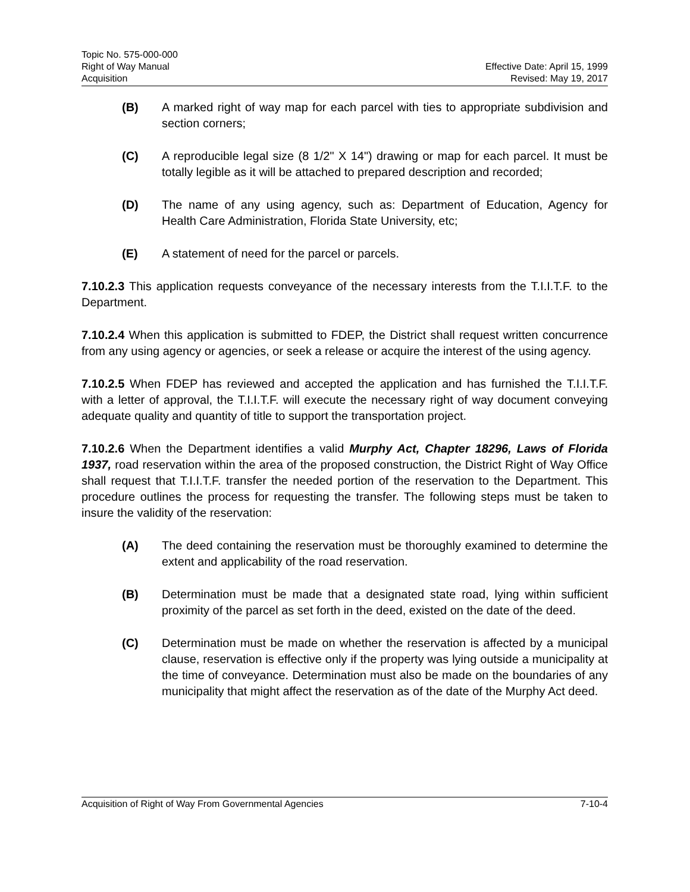Topic No. 575-000-000
Right of Way Manual
Acquisition
Effective Date: April 15, 1999
Revised: May 19, 2017
(B) A marked right of way map for each parcel with ties to appropriate subdivision and section corners;
(C) A reproducible legal size (8 1/2" X 14") drawing or map for each parcel. It must be totally legible as it will be attached to prepared description and recorded;
(D) The name of any using agency, such as: Department of Education, Agency for Health Care Administration, Florida State University, etc;
(E) A statement of need for the parcel or parcels.
7.10.2.3 This application requests conveyance of the necessary interests from the T.I.I.T.F. to the Department.
7.10.2.4 When this application is submitted to FDEP, the District shall request written concurrence from any using agency or agencies, or seek a release or acquire the interest of the using agency.
7.10.2.5 When FDEP has reviewed and accepted the application and has furnished the T.I.I.T.F. with a letter of approval, the T.I.I.T.F. will execute the necessary right of way document conveying adequate quality and quantity of title to support the transportation project.
7.10.2.6 When the Department identifies a valid Murphy Act, Chapter 18296, Laws of Florida 1937, road reservation within the area of the proposed construction, the District Right of Way Office shall request that T.I.I.T.F. transfer the needed portion of the reservation to the Department. This procedure outlines the process for requesting the transfer. The following steps must be taken to insure the validity of the reservation:
(A) The deed containing the reservation must be thoroughly examined to determine the extent and applicability of the road reservation.
(B) Determination must be made that a designated state road, lying within sufficient proximity of the parcel as set forth in the deed, existed on the date of the deed.
(C) Determination must be made on whether the reservation is affected by a municipal clause, reservation is effective only if the property was lying outside a municipality at the time of conveyance. Determination must also be made on the boundaries of any municipality that might affect the reservation as of the date of the Murphy Act deed.
Acquisition of Right of Way From Governmental Agencies 7-10-4